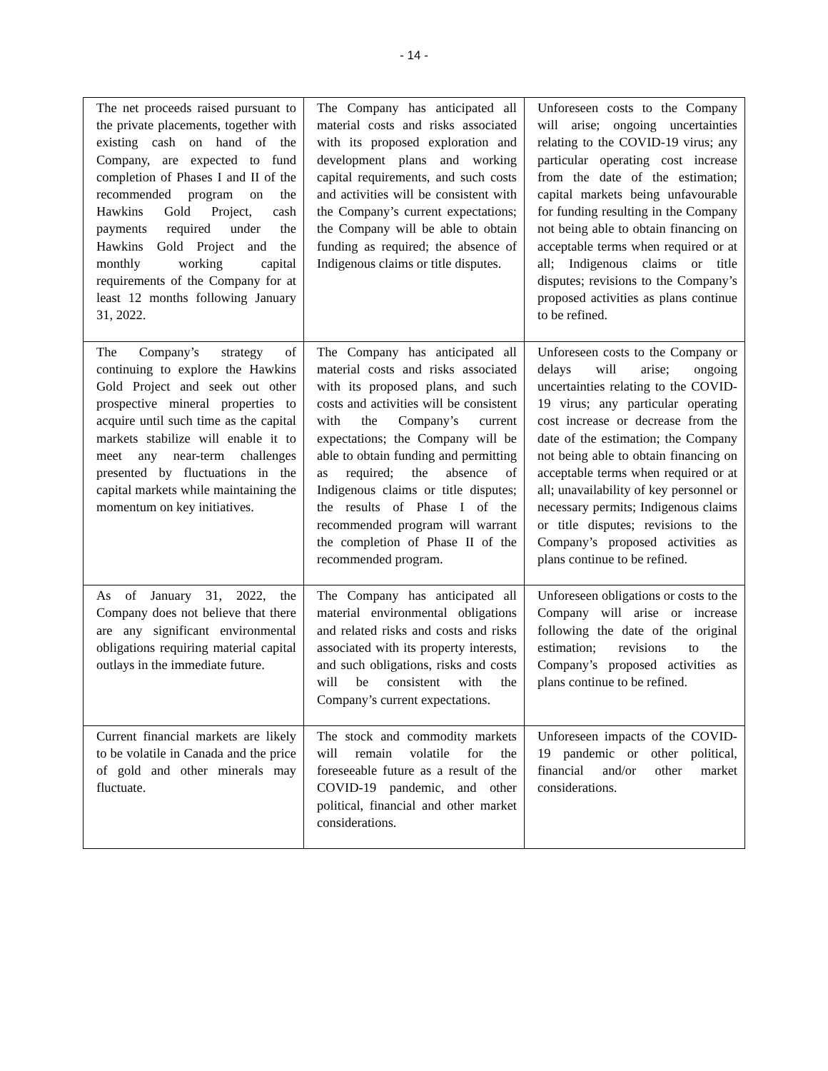- 14 -
| The net proceeds raised pursuant to the private placements, together with existing cash on hand of the Company, are expected to fund completion of Phases I and II of the recommended program on the Hawkins Gold Project, cash payments required under the Hawkins Gold Project and the monthly working capital requirements of the Company for at least 12 months following January 31, 2022. | The Company has anticipated all material costs and risks associated with its proposed exploration and development plans and working capital requirements, and such costs and activities will be consistent with the Company’s current expectations; the Company will be able to obtain funding as required; the absence of Indigenous claims or title disputes. | Unforeseen costs to the Company will arise; ongoing uncertainties relating to the COVID-19 virus; any particular operating cost increase from the date of the estimation; capital markets being unfavourable for funding resulting in the Company not being able to obtain financing on acceptable terms when required or at all; Indigenous claims or title disputes; revisions to the Company’s proposed activities as plans continue to be refined. |
| The Company’s strategy of continuing to explore the Hawkins Gold Project and seek out other prospective mineral properties to acquire until such time as the capital markets stabilize will enable it to meet any near-term challenges presented by fluctuations in the capital markets while maintaining the momentum on key initiatives. | The Company has anticipated all material costs and risks associated with its proposed plans, and such costs and activities will be consistent with the Company’s current expectations; the Company will be able to obtain funding and permitting as required; the absence of Indigenous claims or title disputes; the results of Phase I of the recommended program will warrant the completion of Phase II of the recommended program. | Unforeseen costs to the Company or delays will arise; ongoing uncertainties relating to the COVID-19 virus; any particular operating cost increase or decrease from the date of the estimation; the Company not being able to obtain financing on acceptable terms when required or at all; unavailability of key personnel or necessary permits; Indigenous claims or title disputes; revisions to the Company’s proposed activities as plans continue to be refined. |
| As of January 31, 2022, the Company does not believe that there are any significant environmental obligations requiring material capital outlays in the immediate future. | The Company has anticipated all material environmental obligations and related risks and costs and risks associated with its property interests, and such obligations, risks and costs will be consistent with the Company’s current expectations. | Unforeseen obligations or costs to the Company will arise or increase following the date of the original estimation; revisions to the Company’s proposed activities as plans continue to be refined. |
| Current financial markets are likely to be volatile in Canada and the price of gold and other minerals may fluctuate. | The stock and commodity markets will remain volatile for the foreseeable future as a result of the COVID-19 pandemic, and other political, financial and other market considerations. | Unforeseen impacts of the COVID-19 pandemic or other political, financial and/or other market considerations. |